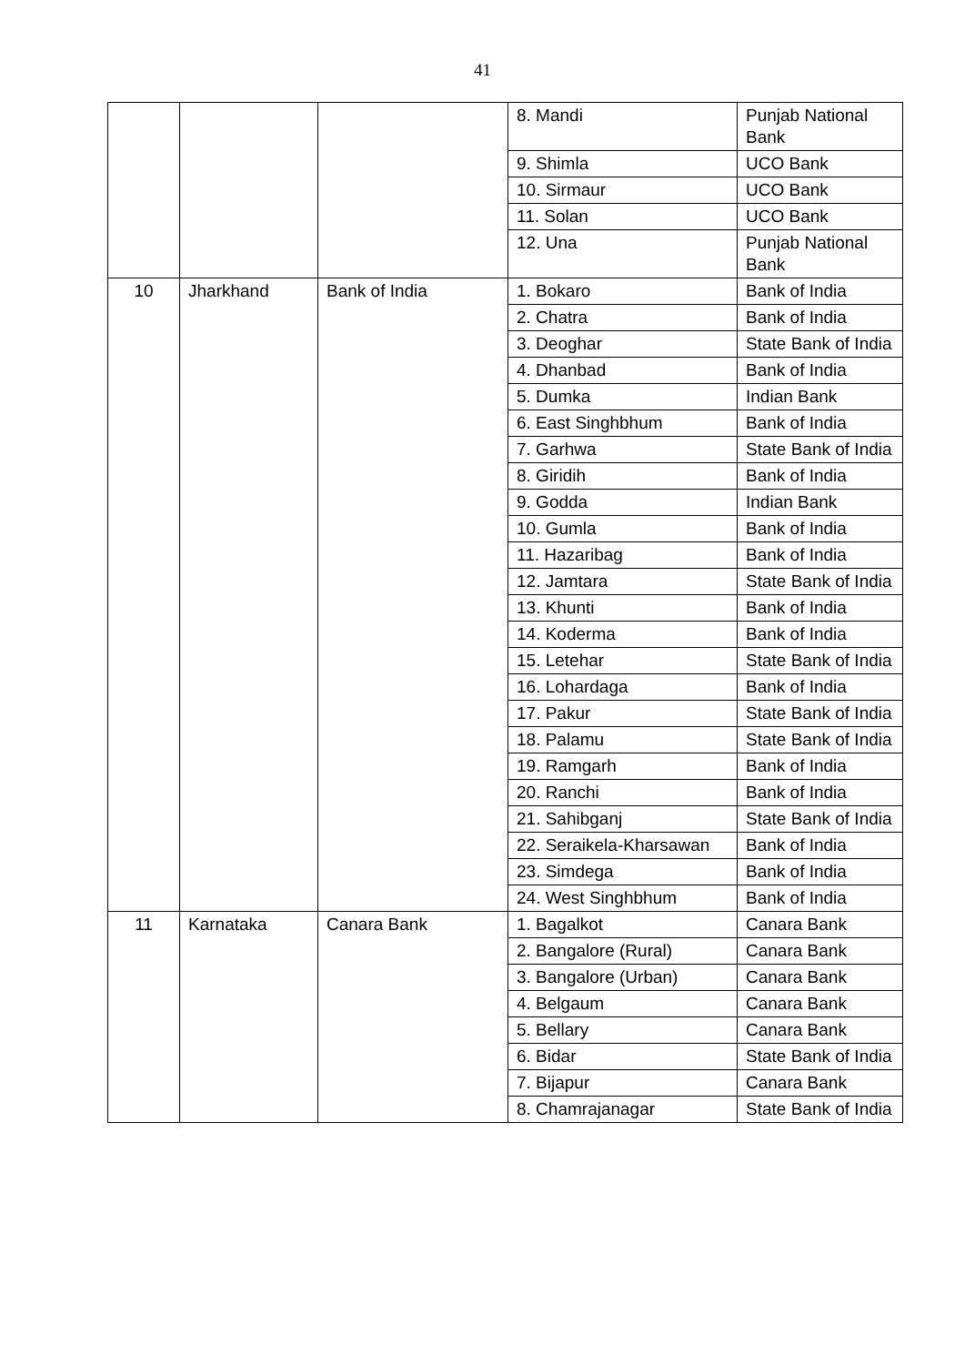41
| | | | 8. Mandi | Punjab National Bank |
| | | | 9. Shimla | UCO Bank |
| | | | 10. Sirmaur | UCO Bank |
| | | | 11. Solan | UCO Bank |
| | | | 12. Una | Punjab National Bank |
| 10 | Jharkhand | Bank of India | 1. Bokaro | Bank of India |
| | | | 2. Chatra | Bank of India |
| | | | 3. Deoghar | State Bank of India |
| | | | 4. Dhanbad | Bank of India |
| | | | 5. Dumka | Indian Bank |
| | | | 6. East Singhbhum | Bank of India |
| | | | 7. Garhwa | State Bank of India |
| | | | 8. Giridih | Bank of India |
| | | | 9. Godda | Indian Bank |
| | | | 10. Gumla | Bank of India |
| | | | 11. Hazaribag | Bank of India |
| | | | 12. Jamtara | State Bank of India |
| | | | 13. Khunti | Bank of India |
| | | | 14. Koderma | Bank of India |
| | | | 15. Letehar | State Bank of India |
| | | | 16. Lohardaga | Bank of India |
| | | | 17. Pakur | State Bank of India |
| | | | 18. Palamu | State Bank of India |
| | | | 19. Ramgarh | Bank of India |
| | | | 20. Ranchi | Bank of India |
| | | | 21. Sahibganj | State Bank of India |
| | | | 22. Seraikela-Kharsawan | Bank of India |
| | | | 23. Simdega | Bank of India |
| | | | 24. West Singhbhum | Bank of India |
| 11 | Karnataka | Canara Bank | 1. Bagalkot | Canara Bank |
| | | | 2. Bangalore (Rural) | Canara Bank |
| | | | 3. Bangalore (Urban) | Canara Bank |
| | | | 4. Belgaum | Canara Bank |
| | | | 5. Bellary | Canara Bank |
| | | | 6. Bidar | State Bank of India |
| | | | 7. Bijapur | Canara Bank |
| | | | 8. Chamrajanagar | State Bank of India |